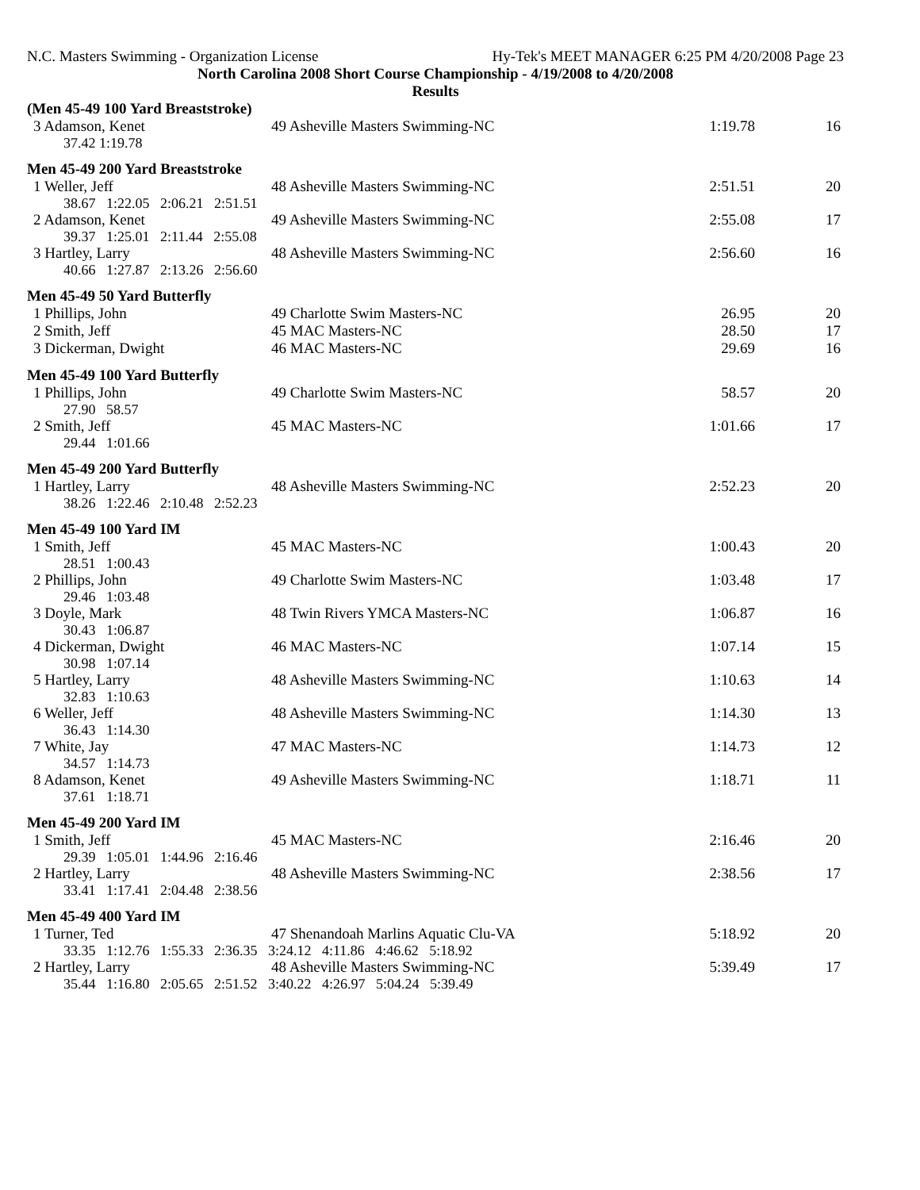N.C. Masters Swimming - Organization License Hy-Tek's MEET MANAGER 6:25 PM 4/20/2008 Page 23
North Carolina 2008 Short Course Championship - 4/19/2008 to 4/20/2008
Results
(Men 45-49 100 Yard Breaststroke)
| 3 Adamson, Kenet | 49 Asheville Masters Swimming-NC | 1:19.78 | 16 |
| 37.42 1:19.78 | | | |
Men 45-49 200 Yard Breaststroke
| 1 Weller, Jeff | 48 Asheville Masters Swimming-NC | 2:51.51 | 20 |
| 38.67 1:22.05 2:06.21 2:51.51 | | | |
| 2 Adamson, Kenet | 49 Asheville Masters Swimming-NC | 2:55.08 | 17 |
| 39.37 1:25.01 2:11.44 2:55.08 | | | |
| 3 Hartley, Larry | 48 Asheville Masters Swimming-NC | 2:56.60 | 16 |
| 40.66 1:27.87 2:13.26 2:56.60 | | | |
Men 45-49 50 Yard Butterfly
| 1 Phillips, John | 49 Charlotte Swim Masters-NC | 26.95 | 20 |
| 2 Smith, Jeff | 45 MAC Masters-NC | 28.50 | 17 |
| 3 Dickerman, Dwight | 46 MAC Masters-NC | 29.69 | 16 |
Men 45-49 100 Yard Butterfly
| 1 Phillips, John | 49 Charlotte Swim Masters-NC | 58.57 | 20 |
| 27.90 58.57 | | | |
| 2 Smith, Jeff | 45 MAC Masters-NC | 1:01.66 | 17 |
| 29.44 1:01.66 | | | |
Men 45-49 200 Yard Butterfly
| 1 Hartley, Larry | 48 Asheville Masters Swimming-NC | 2:52.23 | 20 |
| 38.26 1:22.46 2:10.48 2:52.23 | | | |
Men 45-49 100 Yard IM
| 1 Smith, Jeff | 45 MAC Masters-NC | 1:00.43 | 20 |
| 28.51 1:00.43 | | | |
| 2 Phillips, John | 49 Charlotte Swim Masters-NC | 1:03.48 | 17 |
| 29.46 1:03.48 | | | |
| 3 Doyle, Mark | 48 Twin Rivers YMCA Masters-NC | 1:06.87 | 16 |
| 30.43 1:06.87 | | | |
| 4 Dickerman, Dwight | 46 MAC Masters-NC | 1:07.14 | 15 |
| 30.98 1:07.14 | | | |
| 5 Hartley, Larry | 48 Asheville Masters Swimming-NC | 1:10.63 | 14 |
| 32.83 1:10.63 | | | |
| 6 Weller, Jeff | 48 Asheville Masters Swimming-NC | 1:14.30 | 13 |
| 36.43 1:14.30 | | | |
| 7 White, Jay | 47 MAC Masters-NC | 1:14.73 | 12 |
| 34.57 1:14.73 | | | |
| 8 Adamson, Kenet | 49 Asheville Masters Swimming-NC | 1:18.71 | 11 |
| 37.61 1:18.71 | | | |
Men 45-49 200 Yard IM
| 1 Smith, Jeff | 45 MAC Masters-NC | 2:16.46 | 20 |
| 29.39 1:05.01 1:44.96 2:16.46 | | | |
| 2 Hartley, Larry | 48 Asheville Masters Swimming-NC | 2:38.56 | 17 |
| 33.41 1:17.41 2:04.48 2:38.56 | | | |
Men 45-49 400 Yard IM
| 1 Turner, Ted | 47 Shenandoah Marlins Aquatic Clu-VA | 5:18.92 | 20 |
| 33.35 1:12.76 1:55.33 2:36.35 3:24.12 4:11.86 4:46.62 5:18.92 | | | |
| 2 Hartley, Larry | 48 Asheville Masters Swimming-NC | 5:39.49 | 17 |
| 35.44 1:16.80 2:05.65 2:51.52 3:40.22 4:26.97 5:04.24 5:39.49 | | | |